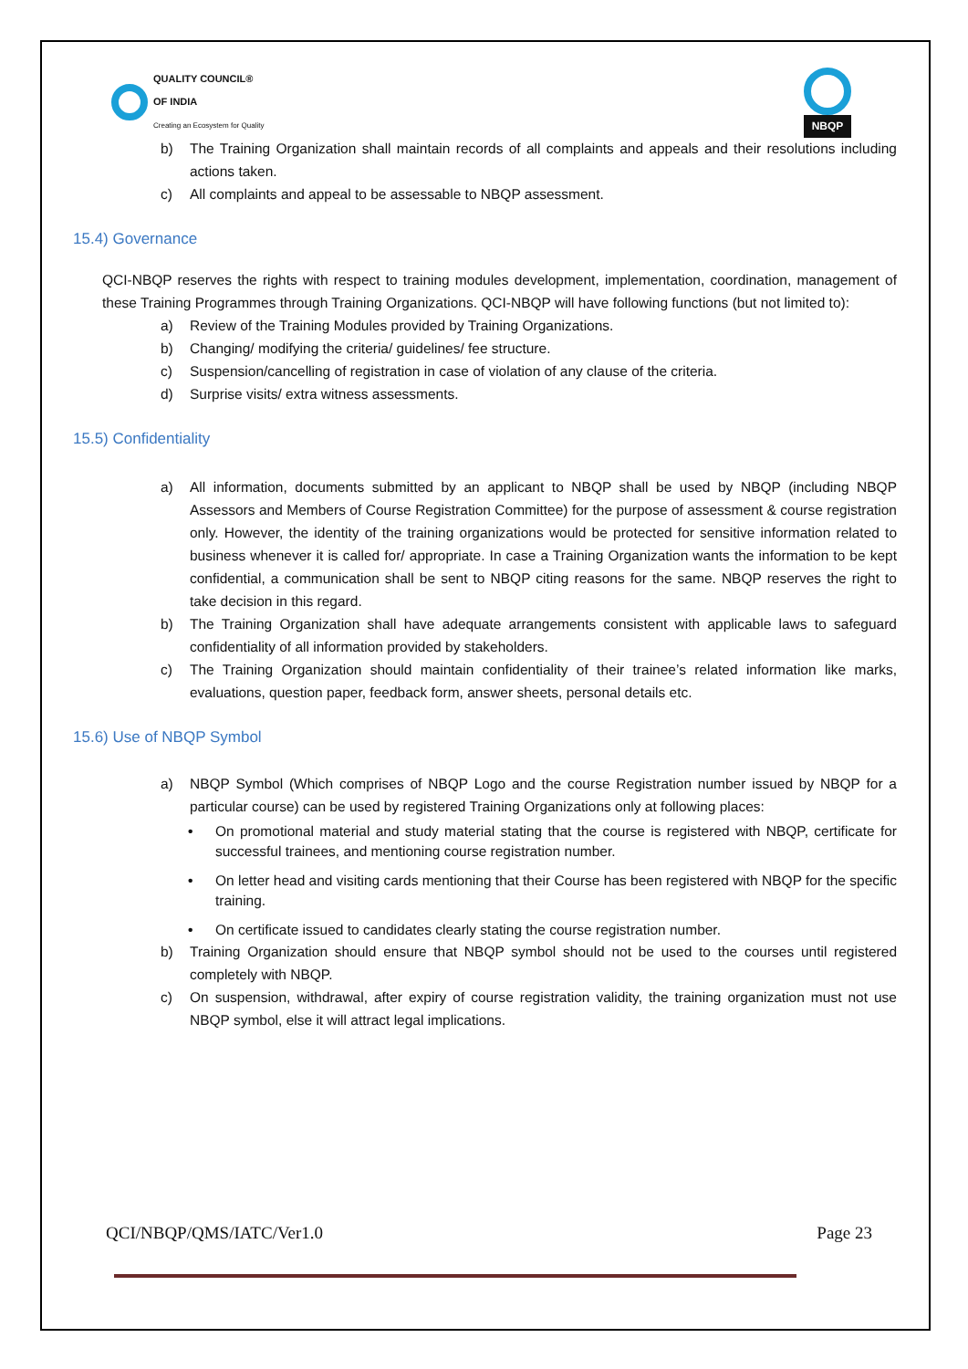QUALITY COUNCIL®
OF INDIA
Creating an Ecosystem for Quality
NBQP
b) The Training Organization shall maintain records of all complaints and appeals and their resolutions including actions taken.
c) All complaints and appeal to be assessable to NBQP assessment.
15.4) Governance
QCI-NBQP reserves the rights with respect to training modules development, implementation, coordination, management of these Training Programmes through Training Organizations. QCI-NBQP will have following functions (but not limited to):
a) Review of the Training Modules provided by Training Organizations.
b) Changing/ modifying the criteria/ guidelines/ fee structure.
c) Suspension/cancelling of registration in case of violation of any clause of the criteria.
d) Surprise visits/ extra witness assessments.
15.5) Confidentiality
a) All information, documents submitted by an applicant to NBQP shall be used by NBQP (including NBQP Assessors and Members of Course Registration Committee) for the purpose of assessment & course registration only. However, the identity of the training organizations would be protected for sensitive information related to business whenever it is called for/ appropriate. In case a Training Organization wants the information to be kept confidential, a communication shall be sent to NBQP citing reasons for the same. NBQP reserves the right to take decision in this regard.
b) The Training Organization shall have adequate arrangements consistent with applicable laws to safeguard confidentiality of all information provided by stakeholders.
c) The Training Organization should maintain confidentiality of their trainee’s related information like marks, evaluations, question paper, feedback form, answer sheets, personal details etc.
15.6) Use of NBQP Symbol
a) NBQP Symbol (Which comprises of NBQP Logo and the course Registration number issued by NBQP for a particular course) can be used by registered Training Organizations only at following places:
• On promotional material and study material stating that the course is registered with NBQP, certificate for successful trainees, and mentioning course registration number.
• On letter head and visiting cards mentioning that their Course has been registered with NBQP for the specific training.
• On certificate issued to candidates clearly stating the course registration number.
b) Training Organization should ensure that NBQP symbol should not be used to the courses until registered completely with NBQP.
c) On suspension, withdrawal, after expiry of course registration validity, the training organization must not use NBQP symbol, else it will attract legal implications.
QCI/NBQP/QMS/IATC/Ver1.0 Page 23